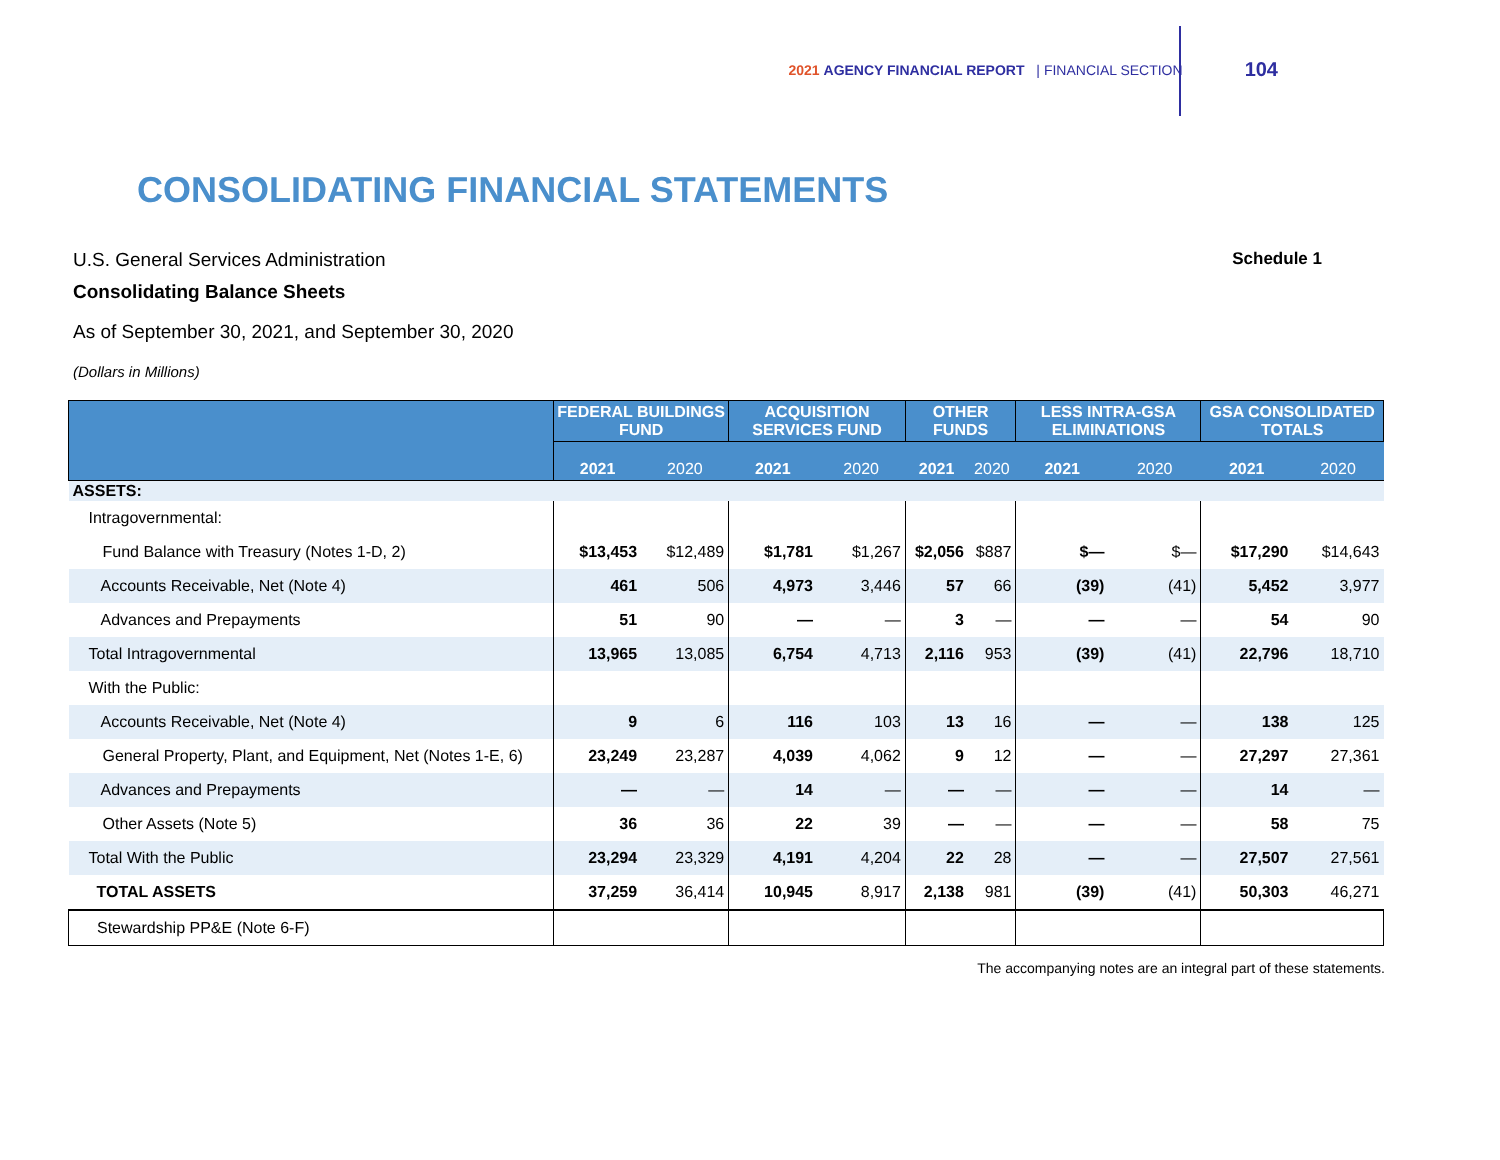2021 AGENCY FINANCIAL REPORT | FINANCIAL SECTION 104
CONSOLIDATING FINANCIAL STATEMENTS
U.S. General Services Administration
Consolidating Balance Sheets
As of September 30, 2021, and September 30, 2020
(Dollars in Millions)
Schedule 1
| | FEDERAL BUILDINGS FUND | | ACQUISITION SERVICES FUND | | OTHER FUNDS | | LESS INTRA-GSA ELIMINATIONS | | GSA CONSOLIDATED TOTALS | |
| --- | --- | --- | --- | --- | --- | --- | --- | --- | --- | --- |
| | 2021 | 2020 | 2021 | 2020 | 2021 | 2020 | 2021 | 2020 | 2021 | 2020 |
| ASSETS: | | | | | | | | | | |
| Intragovernmental: | | | | | | | | | | |
| Fund Balance with Treasury (Notes 1-D, 2) | $13,453 | $12,489 | $1,781 | $1,267 | $2,056 | $887 | $— | $— | $17,290 | $14,643 |
| Accounts Receivable, Net (Note 4) | 461 | 506 | 4,973 | 3,446 | 57 | 66 | (39) | (41) | 5,452 | 3,977 |
| Advances and Prepayments | 51 | 90 | — | — | 3 | — | — | — | 54 | 90 |
| Total Intragovernmental | 13,965 | 13,085 | 6,754 | 4,713 | 2,116 | 953 | (39) | (41) | 22,796 | 18,710 |
| With the Public: | | | | | | | | | | |
| Accounts Receivable, Net (Note 4) | 9 | 6 | 116 | 103 | 13 | 16 | — | — | 138 | 125 |
| General Property, Plant, and Equipment, Net (Notes 1-E, 6) | 23,249 | 23,287 | 4,039 | 4,062 | 9 | 12 | — | — | 27,297 | 27,361 |
| Advances and Prepayments | — | — | 14 | — | — | — | — | — | 14 | — |
| Other Assets (Note 5) | 36 | 36 | 22 | 39 | — | — | — | — | 58 | 75 |
| Total With the Public | 23,294 | 23,329 | 4,191 | 4,204 | 22 | 28 | — | — | 27,507 | 27,561 |
| TOTAL ASSETS | 37,259 | 36,414 | 10,945 | 8,917 | 2,138 | 981 | (39) | (41) | 50,303 | 46,271 |
| Stewardship PP&E (Note 6-F) | | | | | | | | | | |
The accompanying notes are an integral part of these statements.